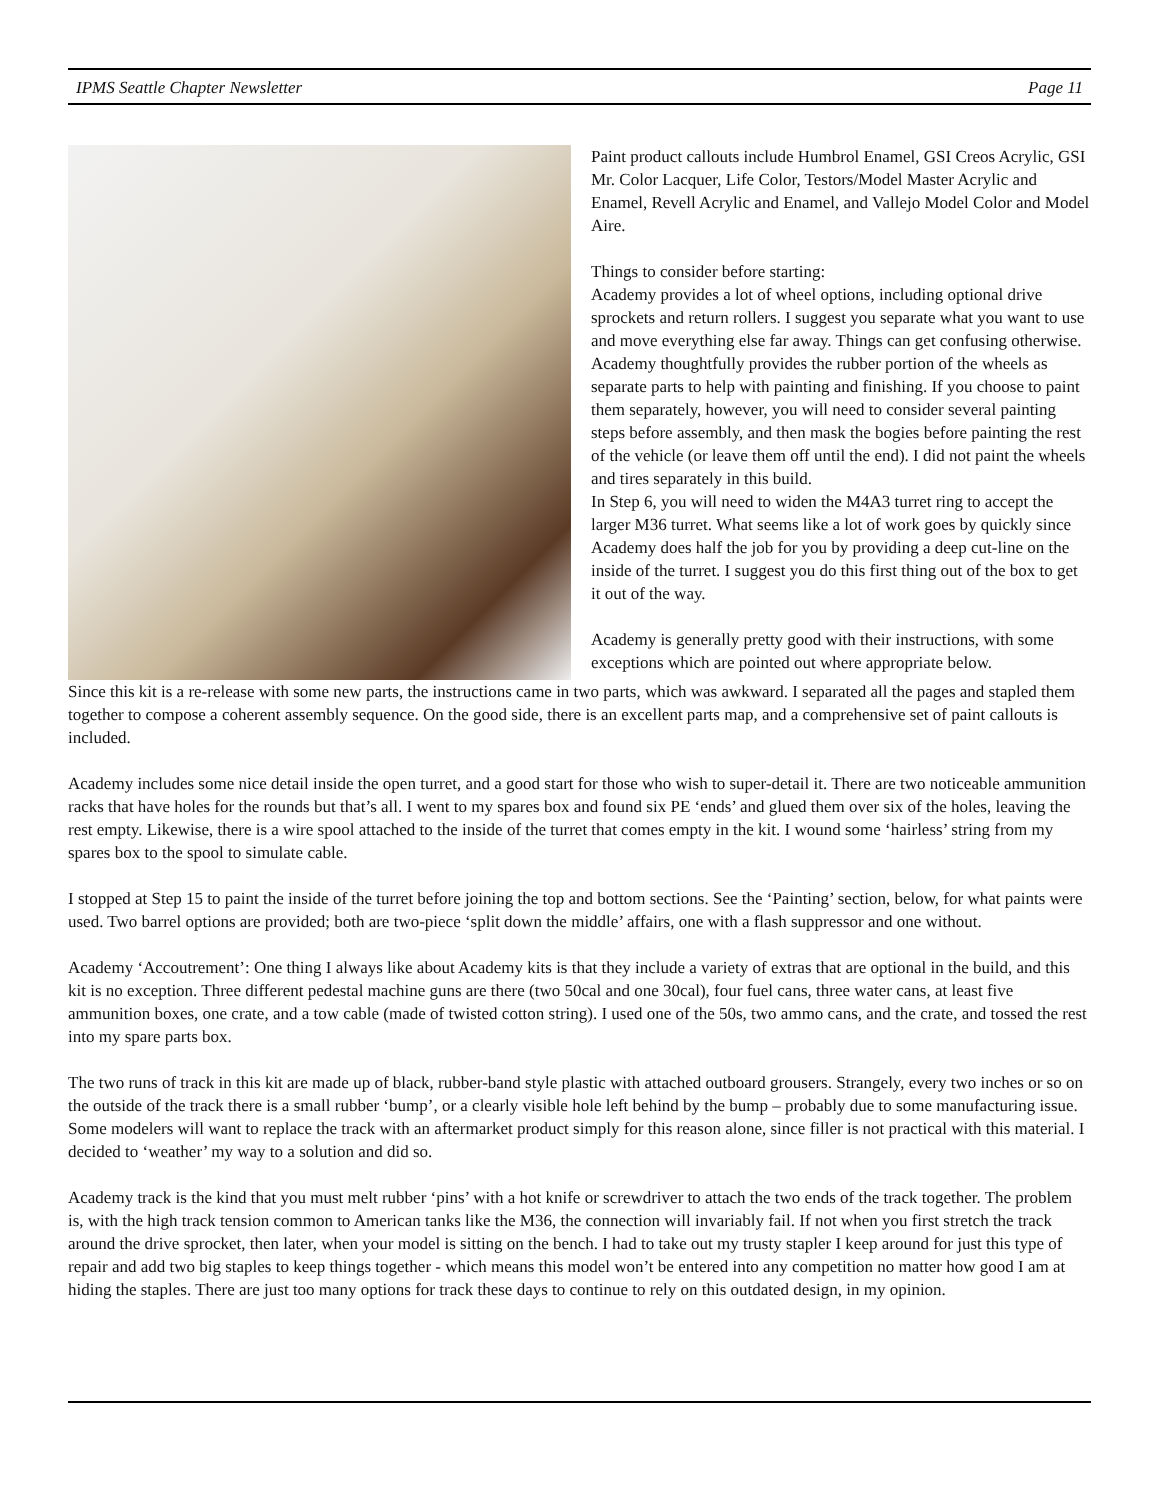IPMS Seattle Chapter Newsletter Page 11
Paint product callouts include Humbrol Enamel, GSI Creos Acrylic, GSI Mr. Color Lacquer, Life Color, Testors/Model Master Acrylic and Enamel, Revell Acrylic and Enamel, and Vallejo Model Color and Model Aire.
Things to consider before starting:
Academy provides a lot of wheel options, including optional drive sprockets and return rollers. I suggest you separate what you want to use and move everything else far away. Things can get confusing otherwise.
Academy thoughtfully provides the rubber portion of the wheels as separate parts to help with painting and finishing. If you choose to paint them separately, however, you will need to consider several painting steps before assembly, and then mask the bogies before painting the rest of the vehicle (or leave them off until the end). I did not paint the wheels and tires separately in this build.
In Step 6, you will need to widen the M4A3 turret ring to accept the larger M36 turret. What seems like a lot of work goes by quickly since Academy does half the job for you by providing a deep cut-line on the inside of the turret. I suggest you do this first thing out of the box to get it out of the way.
Academy is generally pretty good with their instructions, with some exceptions which are pointed out where appropriate below.
Since this kit is a re-release with some new parts, the instructions came in two parts, which was awkward. I separated all the pages and stapled them together to compose a coherent assembly sequence. On the good side, there is an excellent parts map, and a comprehensive set of paint callouts is included.
Academy includes some nice detail inside the open turret, and a good start for those who wish to super-detail it. There are two noticeable ammunition racks that have holes for the rounds but that’s all. I went to my spares box and found six PE ‘ends’ and glued them over six of the holes, leaving the rest empty. Likewise, there is a wire spool attached to the inside of the turret that comes empty in the kit. I wound some ‘hairless’ string from my spares box to the spool to simulate cable.
I stopped at Step 15 to paint the inside of the turret before joining the top and bottom sections. See the ‘Painting’ section, below, for what paints were used. Two barrel options are provided; both are two-piece ‘split down the middle’ affairs, one with a flash suppressor and one without.
Academy ‘Accoutrement’: One thing I always like about Academy kits is that they include a variety of extras that are optional in the build, and this kit is no exception. Three different pedestal machine guns are there (two 50cal and one 30cal), four fuel cans, three water cans, at least five ammunition boxes, one crate, and a tow cable (made of twisted cotton string). I used one of the 50s, two ammo cans, and the crate, and tossed the rest into my spare parts box.
The two runs of track in this kit are made up of black, rubber-band style plastic with attached outboard grousers. Strangely, every two inches or so on the outside of the track there is a small rubber ‘bump’, or a clearly visible hole left behind by the bump – probably due to some manufacturing issue. Some modelers will want to replace the track with an aftermarket product simply for this reason alone, since filler is not practical with this material. I decided to ‘weather’ my way to a solution and did so.
Academy track is the kind that you must melt rubber ‘pins’ with a hot knife or screwdriver to attach the two ends of the track together. The problem is, with the high track tension common to American tanks like the M36, the connection will invariably fail. If not when you first stretch the track around the drive sprocket, then later, when your model is sitting on the bench. I had to take out my trusty stapler I keep around for just this type of repair and add two big staples to keep things together - which means this model won’t be entered into any competition no matter how good I am at hiding the staples. There are just too many options for track these days to continue to rely on this outdated design, in my opinion.